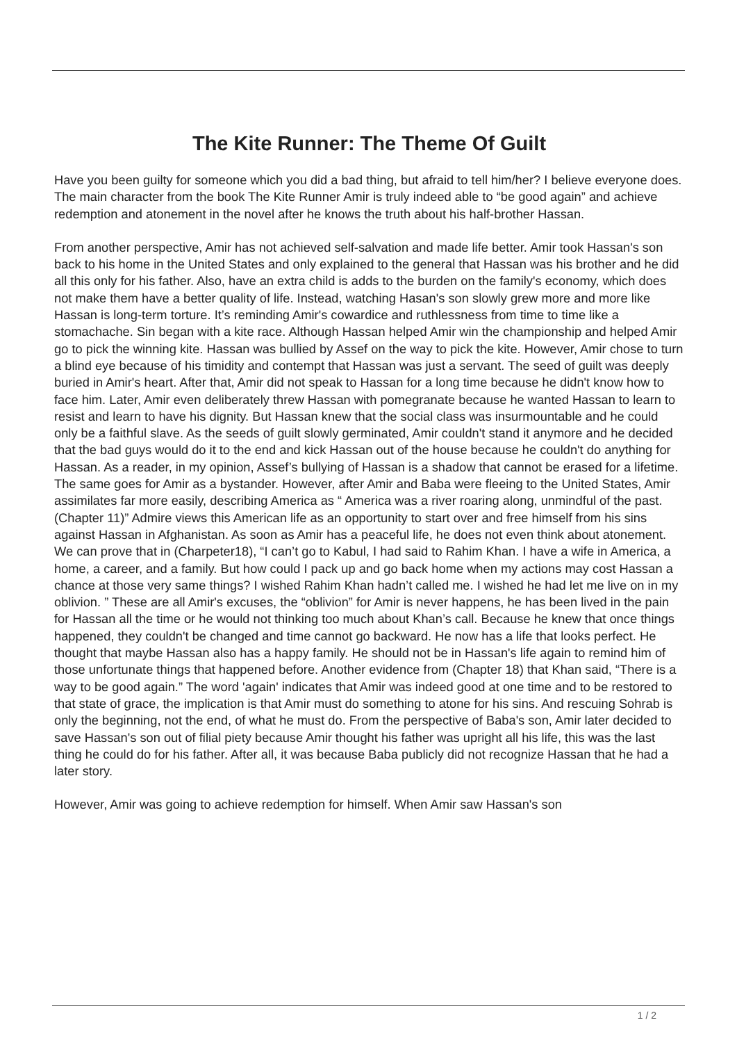The Kite Runner: The Theme Of Guilt
Have you been guilty for someone which you did a bad thing, but afraid to tell him/her? I believe everyone does. The main character from the book The Kite Runner Amir is truly indeed able to “be good again” and achieve redemption and atonement in the novel after he knows the truth about his half-brother Hassan.
From another perspective, Amir has not achieved self-salvation and made life better. Amir took Hassan's son back to his home in the United States and only explained to the general that Hassan was his brother and he did all this only for his father. Also, have an extra child is adds to the burden on the family's economy, which does not make them have a better quality of life. Instead, watching Hasan's son slowly grew more and more like Hassan is long-term torture. It’s reminding Amir's cowardice and ruthlessness from time to time like a stomachache. Sin began with a kite race. Although Hassan helped Amir win the championship and helped Amir go to pick the winning kite. Hassan was bullied by Assef on the way to pick the kite. However, Amir chose to turn a blind eye because of his timidity and contempt that Hassan was just a servant. The seed of guilt was deeply buried in Amir's heart. After that, Amir did not speak to Hassan for a long time because he didn't know how to face him. Later, Amir even deliberately threw Hassan with pomegranate because he wanted Hassan to learn to resist and learn to have his dignity. But Hassan knew that the social class was insurmountable and he could only be a faithful slave. As the seeds of guilt slowly germinated, Amir couldn't stand it anymore and he decided that the bad guys would do it to the end and kick Hassan out of the house because he couldn't do anything for Hassan. As a reader, in my opinion, Assef’s bullying of Hassan is a shadow that cannot be erased for a lifetime. The same goes for Amir as a bystander. However, after Amir and Baba were fleeing to the United States, Amir assimilates far more easily, describing America as “ America was a river roaring along, unmindful of the past. (Chapter 11)” Admire views this American life as an opportunity to start over and free himself from his sins against Hassan in Afghanistan. As soon as Amir has a peaceful life, he does not even think about atonement. We can prove that in (Charpeter18), “I can’t go to Kabul, I had said to Rahim Khan. I have a wife in America, a home, a career, and a family. But how could I pack up and go back home when my actions may cost Hassan a chance at those very same things? I wished Rahim Khan hadn’t called me. I wished he had let me live on in my oblivion. ” These are all Amir's excuses, the “oblivion” for Amir is never happens, he has been lived in the pain for Hassan all the time or he would not thinking too much about Khan’s call. Because he knew that once things happened, they couldn't be changed and time cannot go backward. He now has a life that looks perfect. He thought that maybe Hassan also has a happy family. He should not be in Hassan's life again to remind him of those unfortunate things that happened before. Another evidence from (Chapter 18) that Khan said, “There is a way to be good again.” The word 'again' indicates that Amir was indeed good at one time and to be restored to that state of grace, the implication is that Amir must do something to atone for his sins. And rescuing Sohrab is only the beginning, not the end, of what he must do. From the perspective of Baba's son, Amir later decided to save Hassan's son out of filial piety because Amir thought his father was upright all his life, this was the last thing he could do for his father. After all, it was because Baba publicly did not recognize Hassan that he had a later story.
However, Amir was going to achieve redemption for himself. When Amir saw Hassan's son
1 / 2